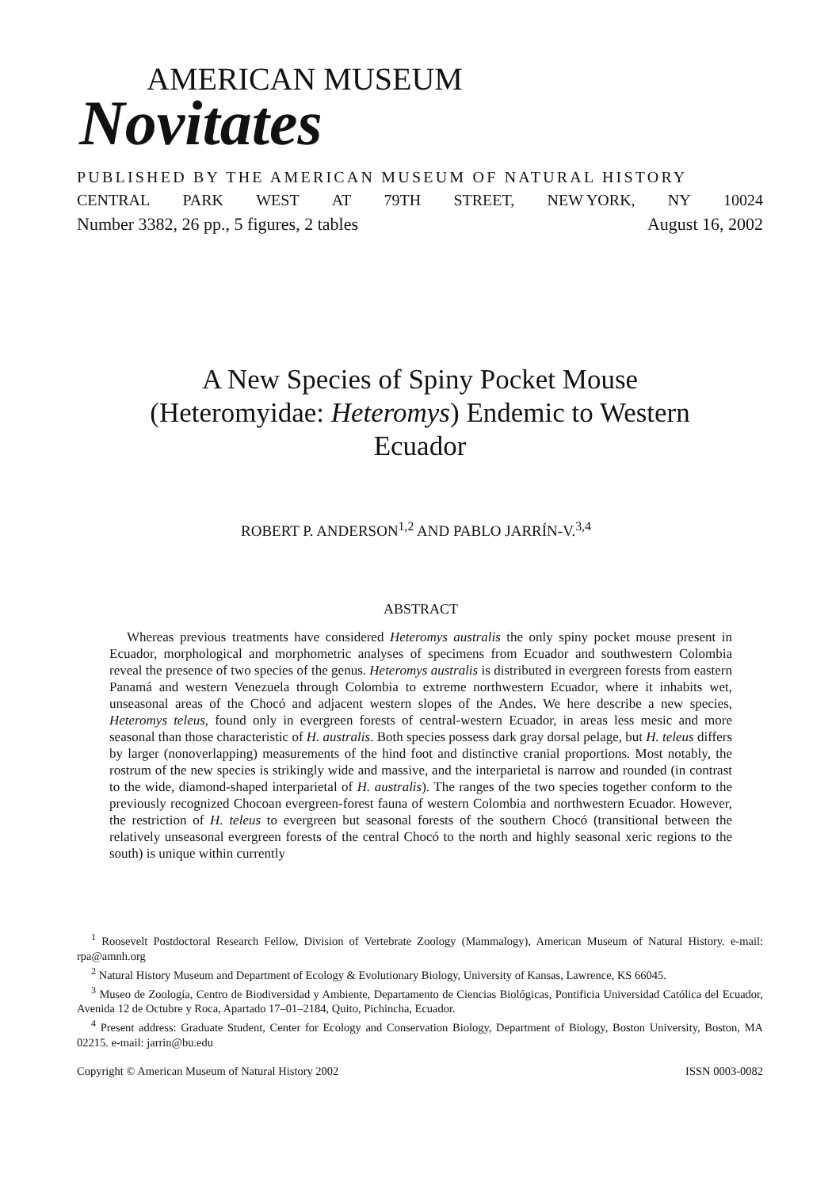AMERICAN MUSEUM
Novitates
PUBLISHED BY THE AMERICAN MUSEUM OF NATURAL HISTORY
CENTRAL PARK WEST AT 79TH STREET, NEW YORK, NY 10024
Number 3382, 26 pp., 5 figures, 2 tables August 16, 2002
A New Species of Spiny Pocket Mouse (Heteromyidae: Heteromys) Endemic to Western Ecuador
ROBERT P. ANDERSON<sup>1,2</sup> AND PABLO JARRÍN-V.<sup>3,4</sup>
ABSTRACT
Whereas previous treatments have considered Heteromys australis the only spiny pocket mouse present in Ecuador, morphological and morphometric analyses of specimens from Ecuador and southwestern Colombia reveal the presence of two species of the genus. Heteromys australis is distributed in evergreen forests from eastern Panamá and western Venezuela through Colombia to extreme northwestern Ecuador, where it inhabits wet, unseasonal areas of the Chocó and adjacent western slopes of the Andes. We here describe a new species, Heteromys teleus, found only in evergreen forests of central-western Ecuador, in areas less mesic and more seasonal than those characteristic of H. australis. Both species possess dark gray dorsal pelage, but H. teleus differs by larger (nonoverlapping) measurements of the hind foot and distinctive cranial proportions. Most notably, the rostrum of the new species is strikingly wide and massive, and the interparietal is narrow and rounded (in contrast to the wide, diamond-shaped interparietal of H. australis). The ranges of the two species together conform to the previously recognized Chocoan evergreen-forest fauna of western Colombia and northwestern Ecuador. However, the restriction of H. teleus to evergreen but seasonal forests of the southern Chocó (transitional between the relatively unseasonal evergreen forests of the central Chocó to the north and highly seasonal xeric regions to the south) is unique within currently
<sup>1</sup> Roosevelt Postdoctoral Research Fellow, Division of Vertebrate Zoology (Mammalogy), American Museum of Natural History. e-mail: rpa@amnh.org
<sup>2</sup> Natural History Museum and Department of Ecology & Evolutionary Biology, University of Kansas, Lawrence, KS 66045.
<sup>3</sup> Museo de Zoología, Centro de Biodiversidad y Ambiente, Departamento de Ciencias Biológicas, Pontificia Universidad Católica del Ecuador, Avenida 12 de Octubre y Roca, Apartado 17–01–2184, Quito, Pichincha, Ecuador.
<sup>4</sup> Present address: Graduate Student, Center for Ecology and Conservation Biology, Department of Biology, Boston University, Boston, MA 02215. e-mail: jarrin@bu.edu
Copyright © American Museum of Natural History 2002 ISSN 0003-0082